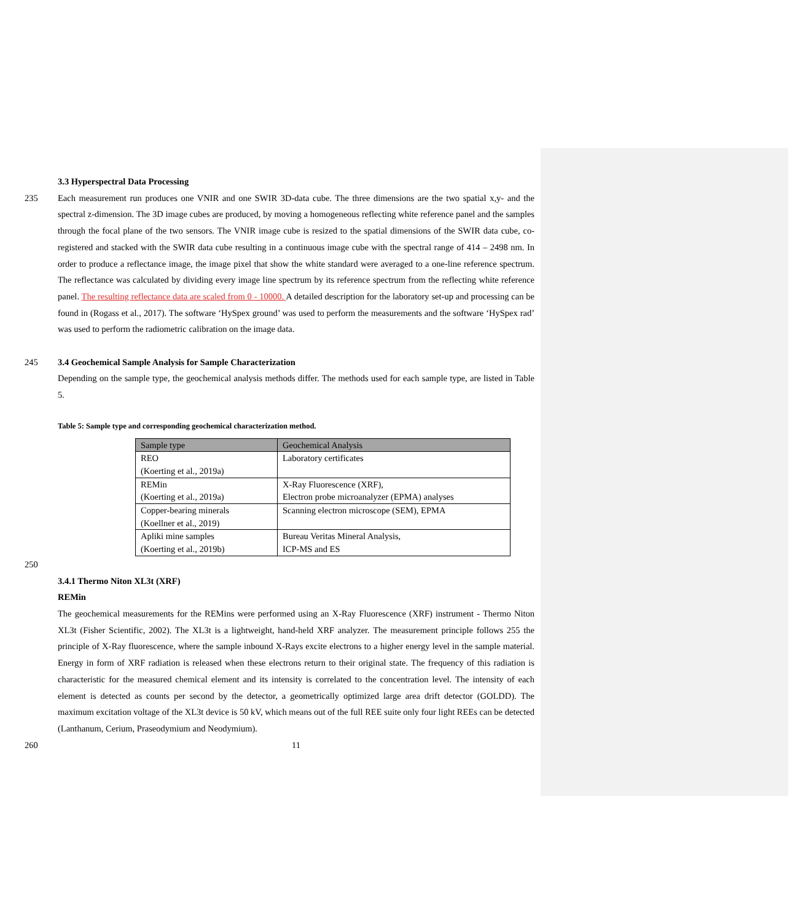3.3 Hyperspectral Data Processing
235 Each measurement run produces one VNIR and one SWIR 3D-data cube. The three dimensions are the two spatial x,y- and the spectral z-dimension. The 3D image cubes are produced, by moving a homogeneous reflecting white reference panel and the samples through the focal plane of the two sensors. The VNIR image cube is resized to the spatial dimensions of the SWIR data cube, co-registered and stacked with the SWIR data cube resulting in a continuous image cube with the spectral range of 414 – 2498 nm. In order to produce a reflectance image, the image pixel that show the white standard were averaged to a one-line reference spectrum. The reflectance was calculated by dividing every image line spectrum by its reference spectrum from the reflecting white reference panel. The resulting reflectance data are scaled from 0 - 10000. A detailed description for the laboratory set-up and processing can be found in (Rogass et al., 2017). The software ‘HySpex ground’ was used to perform the measurements and the software ‘HySpex rad’ was used to perform the radiometric calibration on the image data.
245 3.4 Geochemical Sample Analysis for Sample Characterization
Depending on the sample type, the geochemical analysis methods differ. The methods used for each sample type, are listed in Table 5.
Table 5: Sample type and corresponding geochemical characterization method.
| Sample type | Geochemical Analysis |
| --- | --- |
| REO (Koerting et al., 2019a) | Laboratory certificates |
| REMin (Koerting et al., 2019a) | X-Ray Fluorescence (XRF), Electron probe microanalyzer (EPMA) analyses |
| Copper-bearing minerals (Koellner et al., 2019) | Scanning electron microscope (SEM), EPMA |
| Apliki mine samples (Koerting et al., 2019b) | Bureau Veritas Mineral Analysis, ICP-MS and ES |
250
3.4.1 Thermo Niton XL3t (XRF)
REMin
The geochemical measurements for the REMins were performed using an X-Ray Fluorescence (XRF) instrument - Thermo Niton XL3t (Fisher Scientific, 2002). The XL3t is a lightweight, hand-held XRF analyzer. The measurement principle follows 255 the principle of X-Ray fluorescence, where the sample inbound X-Rays excite electrons to a higher energy level in the sample material. Energy in form of XRF radiation is released when these electrons return to their original state. The frequency of this radiation is characteristic for the measured chemical element and its intensity is correlated to the concentration level. The intensity of each element is detected as counts per second by the detector, a geometrically optimized large area drift detector (GOLDD). The maximum excitation voltage of the XL3t device is 50 kV, which means out of the full REE suite only four light REEs can be detected (Lanthanum, Cerium, Praseodymium and Neodymium).
260 11